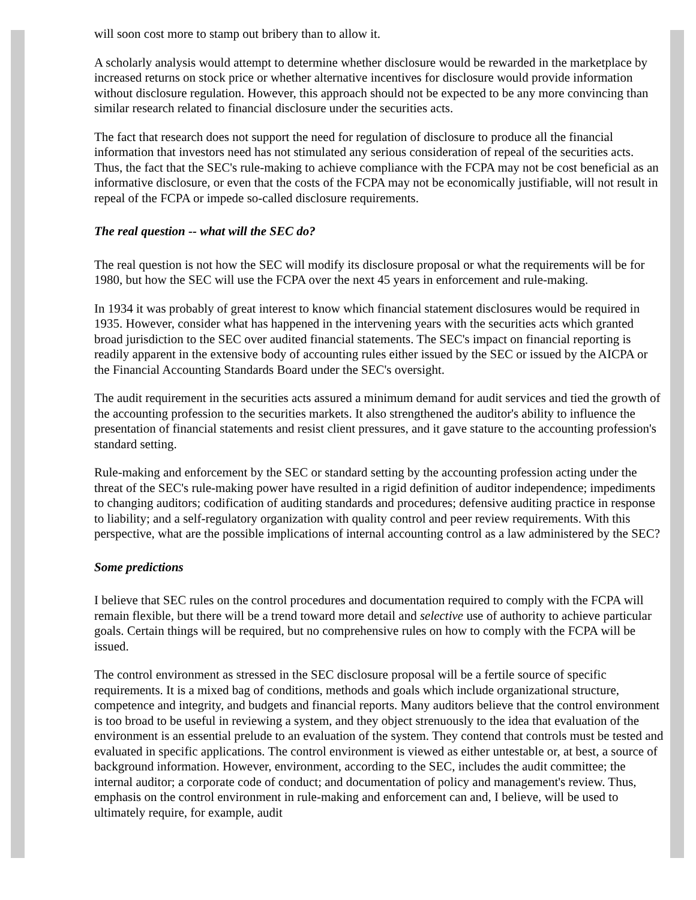will soon cost more to stamp out bribery than to allow it.
A scholarly analysis would attempt to determine whether disclosure would be rewarded in the marketplace by increased returns on stock price or whether alternative incentives for disclosure would provide information without disclosure regulation. However, this approach should not be expected to be any more convincing than similar research related to financial disclosure under the securities acts.
The fact that research does not support the need for regulation of disclosure to produce all the financial information that investors need has not stimulated any serious consideration of repeal of the securities acts. Thus, the fact that the SEC's rule-making to achieve compliance with the FCPA may not be cost beneficial as an informative disclosure, or even that the costs of the FCPA may not be economically justifiable, will not result in repeal of the FCPA or impede so-called disclosure requirements.
The real question -- what will the SEC do?
The real question is not how the SEC will modify its disclosure proposal or what the requirements will be for 1980, but how the SEC will use the FCPA over the next 45 years in enforcement and rule-making.
In 1934 it was probably of great interest to know which financial statement disclosures would be required in 1935. However, consider what has happened in the intervening years with the securities acts which granted broad jurisdiction to the SEC over audited financial statements. The SEC's impact on financial reporting is readily apparent in the extensive body of accounting rules either issued by the SEC or issued by the AICPA or the Financial Accounting Standards Board under the SEC's oversight.
The audit requirement in the securities acts assured a minimum demand for audit services and tied the growth of the accounting profession to the securities markets. It also strengthened the auditor's ability to influence the presentation of financial statements and resist client pressures, and it gave stature to the accounting profession's standard setting.
Rule-making and enforcement by the SEC or standard setting by the accounting profession acting under the threat of the SEC's rule-making power have resulted in a rigid definition of auditor independence; impediments to changing auditors; codification of auditing standards and procedures; defensive auditing practice in response to liability; and a self-regulatory organization with quality control and peer review requirements. With this perspective, what are the possible implications of internal accounting control as a law administered by the SEC?
Some predictions
I believe that SEC rules on the control procedures and documentation required to comply with the FCPA will remain flexible, but there will be a trend toward more detail and selective use of authority to achieve particular goals. Certain things will be required, but no comprehensive rules on how to comply with the FCPA will be issued.
The control environment as stressed in the SEC disclosure proposal will be a fertile source of specific requirements. It is a mixed bag of conditions, methods and goals which include organizational structure, competence and integrity, and budgets and financial reports. Many auditors believe that the control environment is too broad to be useful in reviewing a system, and they object strenuously to the idea that evaluation of the environment is an essential prelude to an evaluation of the system. They contend that controls must be tested and evaluated in specific applications. The control environment is viewed as either untestable or, at best, a source of background information. However, environment, according to the SEC, includes the audit committee; the internal auditor; a corporate code of conduct; and documentation of policy and management's review. Thus, emphasis on the control environment in rule-making and enforcement can and, I believe, will be used to ultimately require, for example, audit